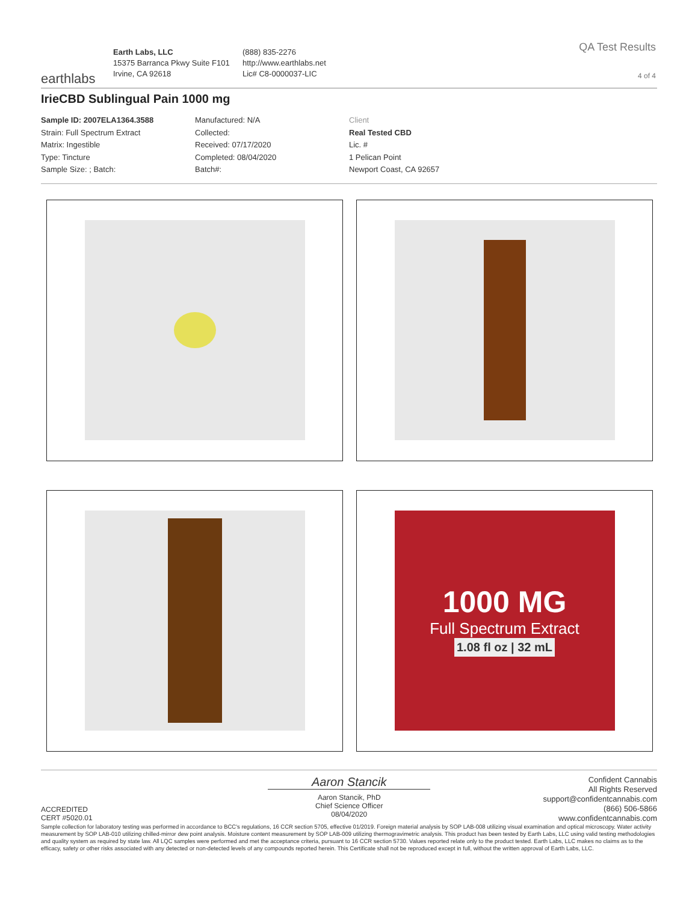earthlabs
Earth Labs, LLC
15375 Barranca Pkwy Suite F101
Irvine, CA 92618
(888) 835-2276
http://www.earthlabs.net
Lic# C8-0000037-LIC
QA Test Results
4 of 4
IrieCBD Sublingual Pain 1000 mg
Sample ID: 2007ELA1364.3588
Strain: Full Spectrum Extract
Matrix: Ingestible
Type: Tincture
Sample Size: ; Batch:
Manufactured: N/A
Collected:
Received: 07/17/2020
Completed: 08/04/2020
Batch#:
Client
Real Tested CBD
Lic. #
1 Pelican Point
Newport Coast, CA 92657
1000 MG
Full Spectrum Extract
1.08 fl oz | 32 mL
ACCREDITED
CERT #5020.01
Aaron Stancik
Aaron Stancik, PhD
Chief Science Officer
08/04/2020
Confident Cannabis
All Rights Reserved
support@confidentcannabis.com
(866) 506-5866
www.confidentcannabis.com
Sample collection for laboratory testing was performed in accordance to BCC's regulations, 16 CCR section 5705, effective 01/2019. Foreign material analysis by SOP LAB-008 utilizing visual examination and optical microscopy. Water activity measurement by SOP LAB-010 utilizing chilled-mirror dew point analysis. Moisture content measurement by SOP LAB-009 utilizing thermogravimetric analysis. This product has been tested by Earth Labs, LLC using valid testing methodologies and quality system as required by state law. All LQC samples were performed and met the acceptance criteria, pursuant to 16 CCR section 5730. Values reported relate only to the product tested. Earth Labs, LLC makes no claims as to the efficacy, safety or other risks associated with any detected or non-detected levels of any compounds reported herein. This Certificate shall not be reproduced except in full, without the written approval of Earth Labs, LLC.